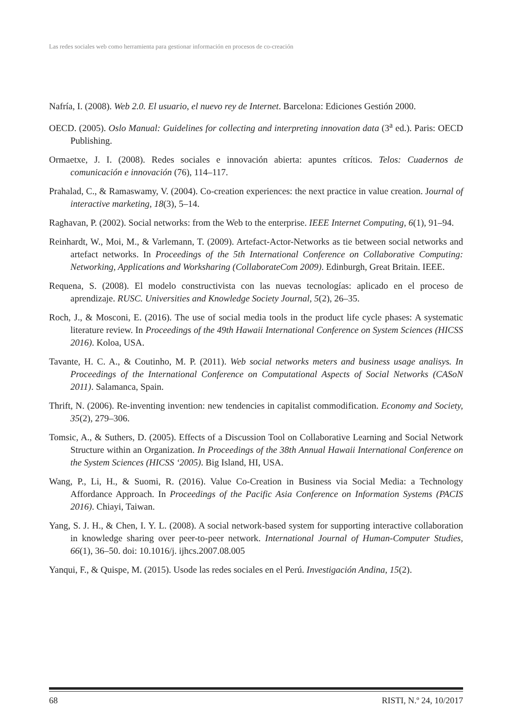Las redes sociales web como herramienta para gestionar información en procesos de co-creación
Nafría, I. (2008). Web 2.0. El usuario, el nuevo rey de Internet. Barcelona: Ediciones Gestión 2000.
OECD. (2005). Oslo Manual: Guidelines for collecting and interpreting innovation data (3<sup>a</sup> ed.). Paris: OECD Publishing.
Ormaetxe, J. I. (2008). Redes sociales e innovación abierta: apuntes críticos. Telos: Cuadernos de comunicación e innovación (76), 114–117.
Prahalad, C., & Ramaswamy, V. (2004). Co-creation experiences: the next practice in value creation. Journal of interactive marketing, 18(3), 5–14.
Raghavan, P. (2002). Social networks: from the Web to the enterprise. IEEE Internet Computing, 6(1), 91–94.
Reinhardt, W., Moi, M., & Varlemann, T. (2009). Artefact-Actor-Networks as tie between social networks and artefact networks. In Proceedings of the 5th International Conference on Collaborative Computing: Networking, Applications and Worksharing (CollaborateCom 2009). Edinburgh, Great Britain. IEEE.
Requena, S. (2008). El modelo constructivista con las nuevas tecnologías: aplicado en el proceso de aprendizaje. RUSC. Universities and Knowledge Society Journal, 5(2), 26–35.
Roch, J., & Mosconi, E. (2016). The use of social media tools in the product life cycle phases: A systematic literature review. In Proceedings of the 49th Hawaii International Conference on System Sciences (HICSS 2016). Koloa, USA.
Tavante, H. C. A., & Coutinho, M. P. (2011). Web social networks meters and business usage analisys. In Proceedings of the International Conference on Computational Aspects of Social Networks (CASoN 2011). Salamanca, Spain.
Thrift, N. (2006). Re-inventing invention: new tendencies in capitalist commodification. Economy and Society, 35(2), 279–306.
Tomsic, A., & Suthers, D. (2005). Effects of a Discussion Tool on Collaborative Learning and Social Network Structure within an Organization. In Proceedings of the 38th Annual Hawaii International Conference on the System Sciences (HICSS ‘2005). Big Island, HI, USA.
Wang, P., Li, H., & Suomi, R. (2016). Value Co-Creation in Business via Social Media: a Technology Affordance Approach. In Proceedings of the Pacific Asia Conference on Information Systems (PACIS 2016). Chiayi, Taiwan.
Yang, S. J. H., & Chen, I. Y. L. (2008). A social network-based system for supporting interactive collaboration in knowledge sharing over peer-to-peer network. International Journal of Human-Computer Studies, 66(1), 36–50. doi: 10.1016/j. ijhcs.2007.08.005
Yanqui, F., & Quispe, M. (2015). Usode las redes sociales en el Perú. Investigación Andina, 15(2).
68 RISTI, N.º 24, 10/2017